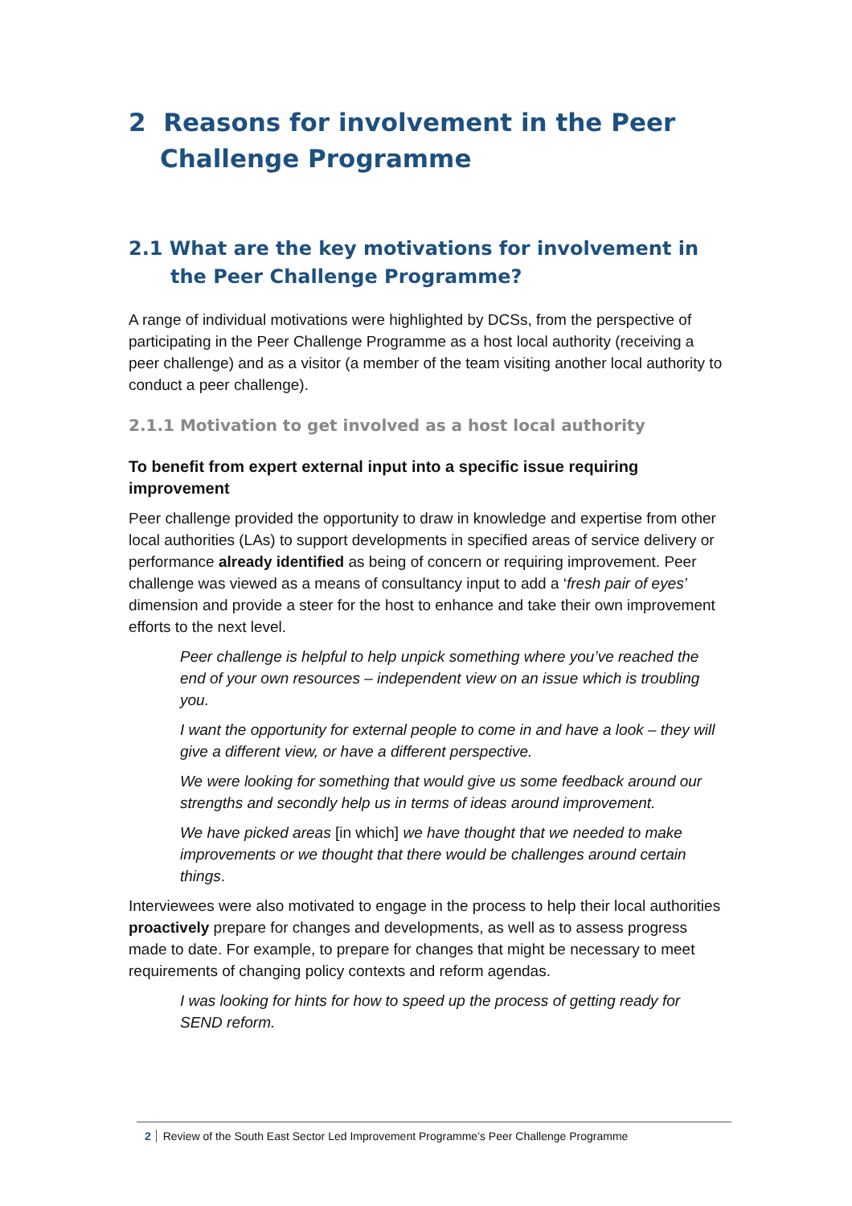2 Reasons for involvement in the Peer Challenge Programme
2.1 What are the key motivations for involvement in the Peer Challenge Programme?
A range of individual motivations were highlighted by DCSs, from the perspective of participating in the Peer Challenge Programme as a host local authority (receiving a peer challenge) and as a visitor (a member of the team visiting another local authority to conduct a peer challenge).
2.1.1 Motivation to get involved as a host local authority
To benefit from expert external input into a specific issue requiring improvement
Peer challenge provided the opportunity to draw in knowledge and expertise from other local authorities (LAs) to support developments in specified areas of service delivery or performance already identified as being of concern or requiring improvement. Peer challenge was viewed as a means of consultancy input to add a ‘fresh pair of eyes’ dimension and provide a steer for the host to enhance and take their own improvement efforts to the next level.
Peer challenge is helpful to help unpick something where you’ve reached the end of your own resources – independent view on an issue which is troubling you.
I want the opportunity for external people to come in and have a look – they will give a different view, or have a different perspective.
We were looking for something that would give us some feedback around our strengths and secondly help us in terms of ideas around improvement.
We have picked areas [in which] we have thought that we needed to make improvements or we thought that there would be challenges around certain things.
Interviewees were also motivated to engage in the process to help their local authorities proactively prepare for changes and developments, as well as to assess progress made to date. For example, to prepare for changes that might be necessary to meet requirements of changing policy contexts and reform agendas.
I was looking for hints for how to speed up the process of getting ready for SEND reform.
2 Review of the South East Sector Led Improvement Programme’s Peer Challenge Programme